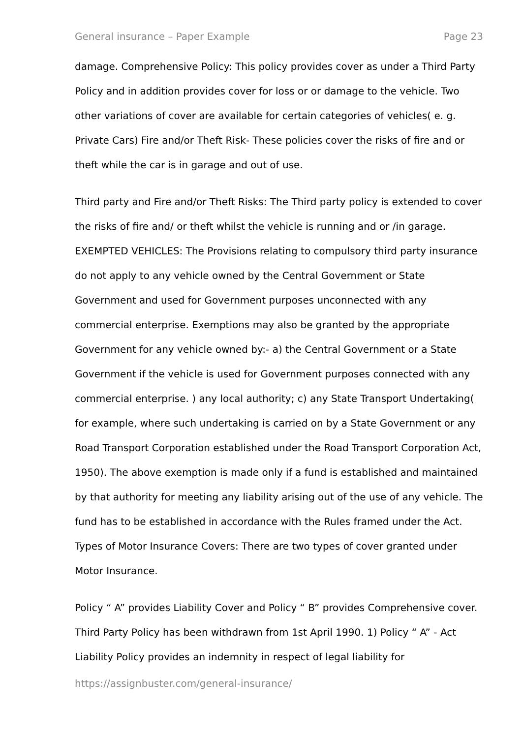General insurance – Paper Example Page 23
damage. Comprehensive Policy: This policy provides cover as under a Third Party Policy and in addition provides cover for loss or or damage to the vehicle. Two other variations of cover are available for certain categories of vehicles( e. g. Private Cars) Fire and/or Theft Risk- These policies cover the risks of fire and or theft while the car is in garage and out of use.
Third party and Fire and/or Theft Risks: The Third party policy is extended to cover the risks of fire and/ or theft whilst the vehicle is running and or /in garage. EXEMPTED VEHICLES: The Provisions relating to compulsory third party insurance do not apply to any vehicle owned by the Central Government or State Government and used for Government purposes unconnected with any commercial enterprise. Exemptions may also be granted by the appropriate Government for any vehicle owned by:- a) the Central Government or a State Government if the vehicle is used for Government purposes connected with any commercial enterprise. ) any local authority; c) any State Transport Undertaking( for example, where such undertaking is carried on by a State Government or any Road Transport Corporation established under the Road Transport Corporation Act, 1950). The above exemption is made only if a fund is established and maintained by that authority for meeting any liability arising out of the use of any vehicle. The fund has to be established in accordance with the Rules framed under the Act. Types of Motor Insurance Covers: There are two types of cover granted under Motor Insurance.
Policy “ A” provides Liability Cover and Policy “ B” provides Comprehensive cover. Third Party Policy has been withdrawn from 1st April 1990. 1) Policy “ A” - Act Liability Policy provides an indemnity in respect of legal liability for
https://assignbuster.com/general-insurance/